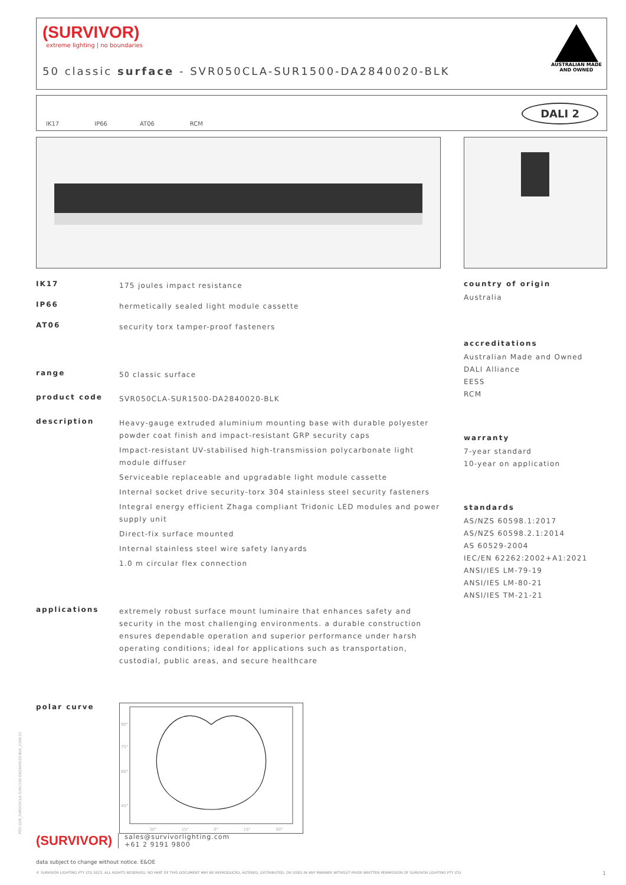(SURVIVOR)
extreme lighting | no boundaries
50 classic surface - SVR050CLA-SUR1500-DA2840020-BLK
AUSTRALIAN MADE
AND OWNED
IK17 IP66 AT06 RCM DALI 2
IK17 175 joules impact resistance
IP66 hermetically sealed light module cassette
AT06 security torx tamper-proof fasteners
range 50 classic surface
product code SVR050CLA-SUR1500-DA2840020-BLK
description
Heavy-gauge extruded aluminium mounting base with durable polyester powder coat finish and impact-resistant GRP security caps
Impact-resistant UV-stabilised high-transmission polycarbonate light module diffuser
Serviceable replaceable and upgradable light module cassette
Internal socket drive security-torx 304 stainless steel security fasteners
Integral energy efficient Zhaga compliant Tridonic LED modules and power supply unit
Direct-fix surface mounted
Internal stainless steel wire safety lanyards
1.0 m circular flex connection
applications extremely robust surface mount luminaire that enhances safety and security in the most challenging environments. a durable construction ensures dependable operation and superior performance under harsh operating conditions; ideal for applications such as transportation, custodial, public areas, and secure healthcare
polar curve
90°
75°
60°
45°
30° 15° 0° 15° 30°
country of origin
Australia
accreditations
Australian Made and Owned
DALI Alliance
EESS
RCM
warranty
7-year standard
10-year on application
standards
AS/NZS 60598.1:2017
AS/NZS 60598.2.1:2014
AS 60529-2004
IEC/EN 62262:2002+A1:2021
ANSI/IES LM-79-19
ANSI/IES LM-80-21
ANSI/IES TM-21-21
PDS-SVR_SVR050CLA-SUR1500-DA2840020-BLK_2308-01
(SURVIVOR) sales@survivorlighting.com
+61 2 9191 9800
data subject to change without notice. E&OE
© SURVIVOR LIGHTING PTY LTD 2023. ALL RIGHTS RESERVED. NO PART OF THIS DOCUMENT MAY BE REPRODUCED, ALTERED, DISTRIBUTED, OR USED IN ANY MANNER WITHOUT PRIOR WRITTEN PERMISSION OF SURVIVOR LIGHTING PTY LTD 1